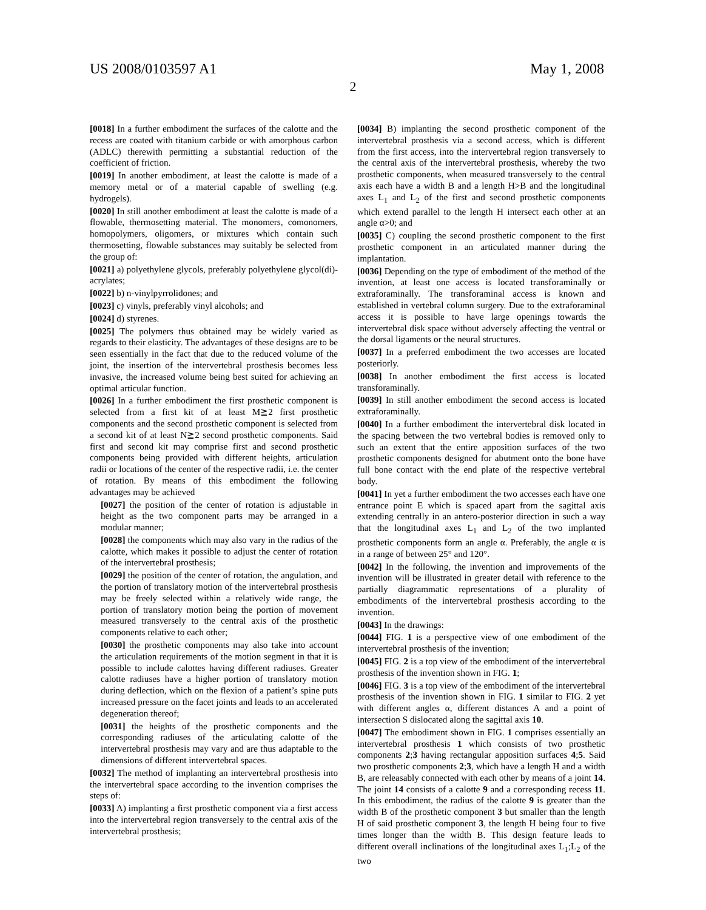US 2008/0103597 A1 May 1, 2008
2
[0018] In a further embodiment the surfaces of the calotte and the recess are coated with titanium carbide or with amorphous carbon (ADLC) therewith permitting a substantial reduction of the coefficient of friction.
[0019] In another embodiment, at least the calotte is made of a memory metal or of a material capable of swelling (e.g. hydrogels).
[0020] In still another embodiment at least the calotte is made of a flowable, thermosetting material. The monomers, comonomers, homopolymers, oligomers, or mixtures which contain such thermosetting, flowable substances may suitably be selected from the group of:
[0021] a) polyethylene glycols, preferably polyethylene glycol(di)-acrylates;
[0022] b) n-vinylpyrrolidones; and
[0023] c) vinyls, preferably vinyl alcohols; and
[0024] d) styrenes.
[0025] The polymers thus obtained may be widely varied as regards to their elasticity. The advantages of these designs are to be seen essentially in the fact that due to the reduced volume of the joint, the insertion of the intervertebral prosthesis becomes less invasive, the increased volume being best suited for achieving an optimal articular function.
[0026] In a further embodiment the first prosthetic component is selected from a first kit of at least M≧2 first prosthetic components and the second prosthetic component is selected from a second kit of at least N≧2 second prosthetic components. Said first and second kit may comprise first and second prosthetic components being provided with different heights, articulation radii or locations of the center of the respective radii, i.e. the center of rotation. By means of this embodiment the following advantages may be achieved
[0027] the position of the center of rotation is adjustable in height as the two component parts may be arranged in a modular manner;
[0028] the components which may also vary in the radius of the calotte, which makes it possible to adjust the center of rotation of the intervertebral prosthesis;
[0029] the position of the center of rotation, the angulation, and the portion of translatory motion of the intervertebral prosthesis may be freely selected within a relatively wide range, the portion of translatory motion being the portion of movement measured transversely to the central axis of the prosthetic components relative to each other;
[0030] the prosthetic components may also take into account the articulation requirements of the motion segment in that it is possible to include calottes having different radiuses. Greater calotte radiuses have a higher portion of translatory motion during deflection, which on the flexion of a patient’s spine puts increased pressure on the facet joints and leads to an accelerated degeneration thereof;
[0031] the heights of the prosthetic components and the corresponding radiuses of the articulating calotte of the intervertebral prosthesis may vary and are thus adaptable to the dimensions of different intervertebral spaces.
[0032] The method of implanting an intervertebral prosthesis into the intervertebral space according to the invention comprises the steps of:
[0033] A) implanting a first prosthetic component via a first access into the intervertebral region transversely to the central axis of the intervertebral prosthesis;
[0034] B) implanting the second prosthetic component of the intervertebral prosthesis via a second access, which is different from the first access, into the intervertebral region transversely to the central axis of the intervertebral prosthesis, whereby the two prosthetic components, when measured transversely to the central axis each have a width B and a length H>B and the longitudinal axes L<sub>1</sub> and L<sub>2</sub> of the first and second prosthetic components which extend parallel to the length H intersect each other at an angle α>0; and
[0035] C) coupling the second prosthetic component to the first prosthetic component in an articulated manner during the implantation.
[0036] Depending on the type of embodiment of the method of the invention, at least one access is located transforaminally or extraforaminally. The transforaminal access is known and established in vertebral column surgery. Due to the extraforaminal access it is possible to have large openings towards the intervertebral disk space without adversely affecting the ventral or the dorsal ligaments or the neural structures.
[0037] In a preferred embodiment the two accesses are located posteriorly.
[0038] In another embodiment the first access is located transforaminally.
[0039] In still another embodiment the second access is located extraforaminally.
[0040] In a further embodiment the intervertebral disk located in the spacing between the two vertebral bodies is removed only to such an extent that the entire apposition surfaces of the two prosthetic components designed for abutment onto the bone have full bone contact with the end plate of the respective vertebral body.
[0041] In yet a further embodiment the two accesses each have one entrance point E which is spaced apart from the sagittal axis extending centrally in an antero-posterior direction in such a way that the longitudinal axes L<sub>1</sub> and L<sub>2</sub> of the two implanted prosthetic components form an angle α. Preferably, the angle α is in a range of between 25° and 120°.
[0042] In the following, the invention and improvements of the invention will be illustrated in greater detail with reference to the partially diagrammatic representations of a plurality of embodiments of the intervertebral prosthesis according to the invention.
[0043] In the drawings:
[0044] FIG. 1 is a perspective view of one embodiment of the intervertebral prosthesis of the invention;
[0045] FIG. 2 is a top view of the embodiment of the intervertebral prosthesis of the invention shown in FIG. 1;
[0046] FIG. 3 is a top view of the embodiment of the intervertebral prosthesis of the invention shown in FIG. 1 similar to FIG. 2 yet with different angles α, different distances A and a point of intersection S dislocated along the sagittal axis 10.
[0047] The embodiment shown in FIG. 1 comprises essentially an intervertebral prosthesis 1 which consists of two prosthetic components 2;3 having rectangular apposition surfaces 4;5. Said two prosthetic components 2;3, which have a length H and a width B, are releasably connected with each other by means of a joint 14. The joint 14 consists of a calotte 9 and a corresponding recess 11. In this embodiment, the radius of the calotte 9 is greater than the width B of the prosthetic component 3 but smaller than the length H of said prosthetic component 3, the length H being four to five times longer than the width B. This design feature leads to different overall inclinations of the longitudinal axes L<sub>1</sub>;L<sub>2</sub> of the two